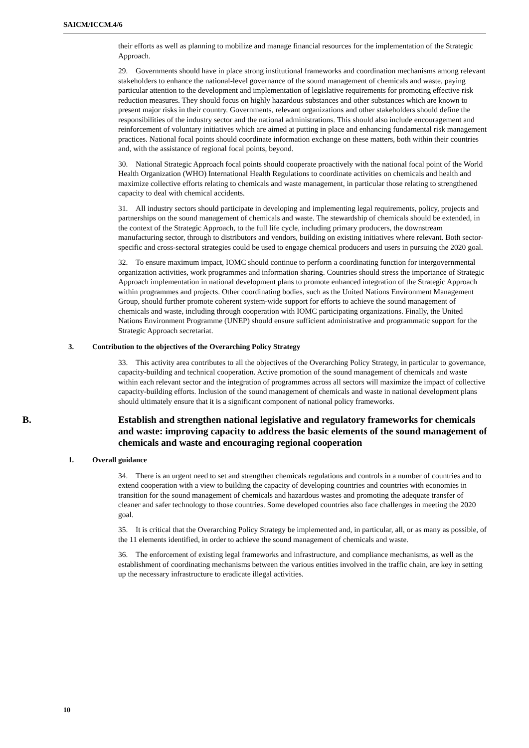SAICM/ICCM.4/6
their efforts as well as planning to mobilize and manage financial resources for the implementation of the Strategic Approach.
29. Governments should have in place strong institutional frameworks and coordination mechanisms among relevant stakeholders to enhance the national-level governance of the sound management of chemicals and waste, paying particular attention to the development and implementation of legislative requirements for promoting effective risk reduction measures. They should focus on highly hazardous substances and other substances which are known to present major risks in their country. Governments, relevant organizations and other stakeholders should define the responsibilities of the industry sector and the national administrations. This should also include encouragement and reinforcement of voluntary initiatives which are aimed at putting in place and enhancing fundamental risk management practices. National focal points should coordinate information exchange on these matters, both within their countries and, with the assistance of regional focal points, beyond.
30. National Strategic Approach focal points should cooperate proactively with the national focal point of the World Health Organization (WHO) International Health Regulations to coordinate activities on chemicals and health and maximize collective efforts relating to chemicals and waste management, in particular those relating to strengthened capacity to deal with chemical accidents.
31. All industry sectors should participate in developing and implementing legal requirements, policy, projects and partnerships on the sound management of chemicals and waste. The stewardship of chemicals should be extended, in the context of the Strategic Approach, to the full life cycle, including primary producers, the downstream manufacturing sector, through to distributors and vendors, building on existing initiatives where relevant. Both sector-specific and cross-sectoral strategies could be used to engage chemical producers and users in pursuing the 2020 goal.
32. To ensure maximum impact, IOMC should continue to perform a coordinating function for intergovernmental organization activities, work programmes and information sharing. Countries should stress the importance of Strategic Approach implementation in national development plans to promote enhanced integration of the Strategic Approach within programmes and projects. Other coordinating bodies, such as the United Nations Environment Management Group, should further promote coherent system-wide support for efforts to achieve the sound management of chemicals and waste, including through cooperation with IOMC participating organizations. Finally, the United Nations Environment Programme (UNEP) should ensure sufficient administrative and programmatic support for the Strategic Approach secretariat.
3. Contribution to the objectives of the Overarching Policy Strategy
33. This activity area contributes to all the objectives of the Overarching Policy Strategy, in particular to governance, capacity-building and technical cooperation. Active promotion of the sound management of chemicals and waste within each relevant sector and the integration of programmes across all sectors will maximize the impact of collective capacity-building efforts. Inclusion of the sound management of chemicals and waste in national development plans should ultimately ensure that it is a significant component of national policy frameworks.
B. Establish and strengthen national legislative and regulatory frameworks for chemicals and waste: improving capacity to address the basic elements of the sound management of chemicals and waste and encouraging regional cooperation
1. Overall guidance
34. There is an urgent need to set and strengthen chemicals regulations and controls in a number of countries and to extend cooperation with a view to building the capacity of developing countries and countries with economies in transition for the sound management of chemicals and hazardous wastes and promoting the adequate transfer of cleaner and safer technology to those countries. Some developed countries also face challenges in meeting the 2020 goal.
35. It is critical that the Overarching Policy Strategy be implemented and, in particular, all, or as many as possible, of the 11 elements identified, in order to achieve the sound management of chemicals and waste.
36. The enforcement of existing legal frameworks and infrastructure, and compliance mechanisms, as well as the establishment of coordinating mechanisms between the various entities involved in the traffic chain, are key in setting up the necessary infrastructure to eradicate illegal activities.
10